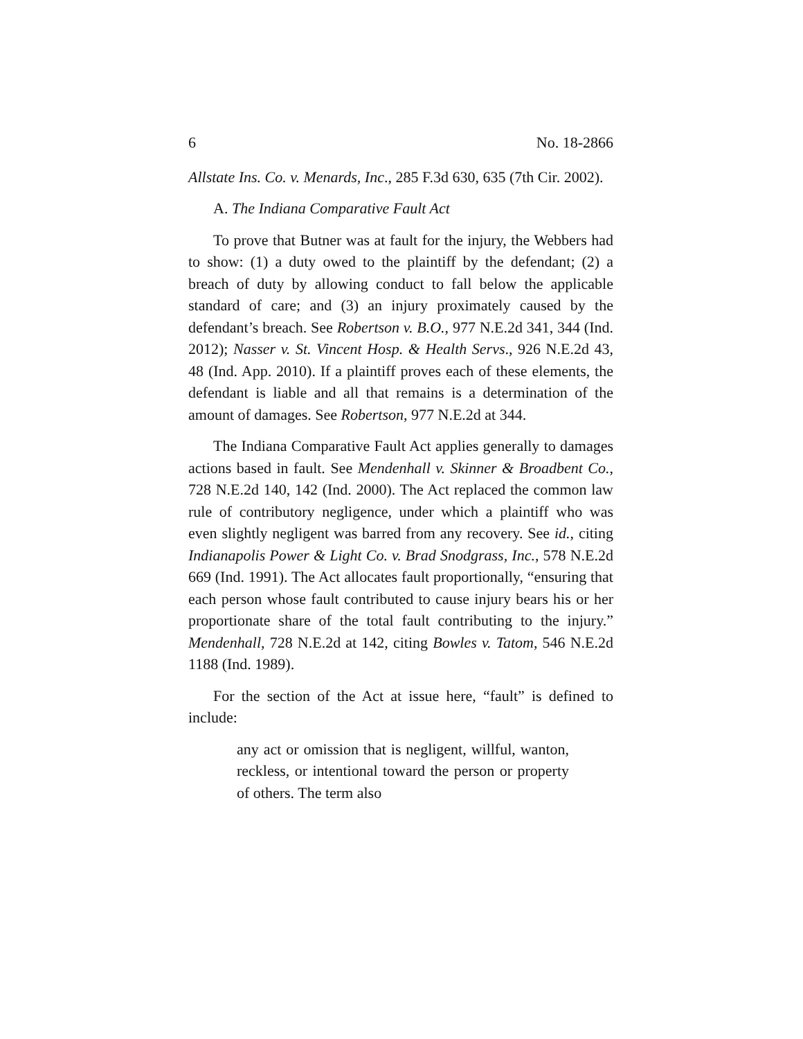6 No. 18-2866
Allstate Ins. Co. v. Menards, Inc., 285 F.3d 630, 635 (7th Cir. 2002).
A. The Indiana Comparative Fault Act
To prove that Butner was at fault for the injury, the Webbers had to show: (1) a duty owed to the plaintiff by the defendant; (2) a breach of duty by allowing conduct to fall below the applicable standard of care; and (3) an injury proximately caused by the defendant’s breach. See Robertson v. B.O., 977 N.E.2d 341, 344 (Ind. 2012); Nasser v. St. Vincent Hosp. & Health Servs., 926 N.E.2d 43, 48 (Ind. App. 2010). If a plaintiff proves each of these elements, the defendant is liable and all that remains is a determination of the amount of damages. See Robertson, 977 N.E.2d at 344.
The Indiana Comparative Fault Act applies generally to damages actions based in fault. See Mendenhall v. Skinner & Broadbent Co., 728 N.E.2d 140, 142 (Ind. 2000). The Act replaced the common law rule of contributory negligence, under which a plaintiff who was even slightly negligent was barred from any recovery. See id., citing Indianapolis Power & Light Co. v. Brad Snodgrass, Inc., 578 N.E.2d 669 (Ind. 1991). The Act allocates fault proportionally, “ensuring that each person whose fault contributed to cause injury bears his or her proportionate share of the total fault contributing to the injury.” Mendenhall, 728 N.E.2d at 142, citing Bowles v. Tatom, 546 N.E.2d 1188 (Ind. 1989).
For the section of the Act at issue here, “fault” is defined to include:
any act or omission that is negligent, willful, wanton, reckless, or intentional toward the person or property of others. The term also